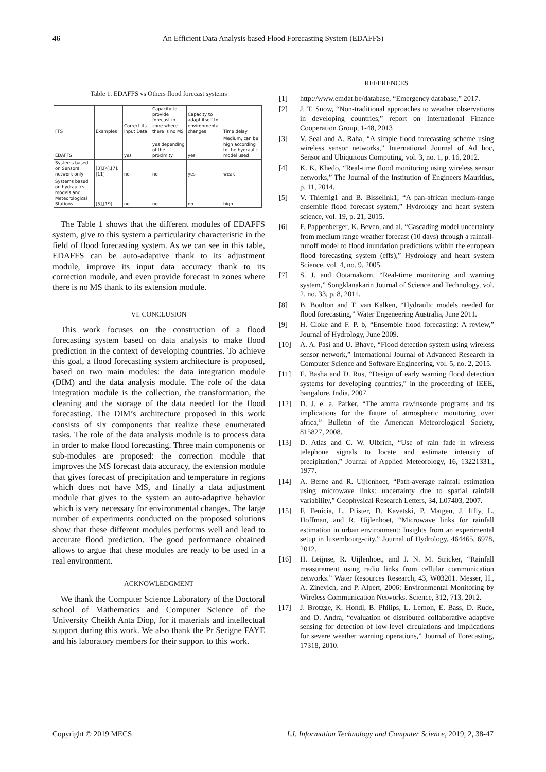46 An Efficient Data Analysis based Flood Forecasting System (EDAFFS)
Table 1. EDAFFS vs Others flood forecast systems
| FFS | Examples | Correct its input Data | Capacity to provide forecast in zone where there is no MS | Capacity to adapt itself to environmental changes | Time delay |
| EDAFFS | | yes | yes depending of the proximity | yes | Medium, can be high according to the hydraulic model used |
| Systems based on Sensors network only | [3],[4],[7],[11] | no | no | yes | weak |
| Systems based on hydraulics models and Meteorological Stations | [5],[19] | no | no | no | high |
The Table 1 shows that the different modules of EDAFFS system, give to this system a particularity characteristic in the field of flood forecasting system. As we can see in this table, EDAFFS can be auto-adaptive thank to its adjustment module, improve its input data accuracy thank to its correction module, and even provide forecast in zones where there is no MS thank to its extension module.
VI. CONCLUSION
This work focuses on the construction of a flood forecasting system based on data analysis to make flood prediction in the context of developing countries. To achieve this goal, a flood forecasting system architecture is proposed, based on two main modules: the data integration module (DIM) and the data analysis module. The role of the data integration module is the collection, the transformation, the cleaning and the storage of the data needed for the flood forecasting. The DIM’s architecture proposed in this work consists of six components that realize these enumerated tasks. The role of the data analysis module is to process data in order to make flood forecasting. Three main components or sub-modules are proposed: the correction module that improves the MS forecast data accuracy, the extension module that gives forecast of precipitation and temperature in regions which does not have MS, and finally a data adjustment module that gives to the system an auto-adaptive behavior which is very necessary for environmental changes. The large number of experiments conducted on the proposed solutions show that these different modules performs well and lead to accurate flood prediction. The good performance obtained allows to argue that these modules are ready to be used in a real environment.
ACKNOWLEDGMENT
We thank the Computer Science Laboratory of the Doctoral school of Mathematics and Computer Science of the University Cheikh Anta Diop, for it materials and intellectual support during this work. We also thank the Pr Serigne FAYE and his laboratory members for their support to this work.
REFERENCES
[1] http://www.emdat.be/database, “Emergency database,” 2017.
[2] J. T. Snow, “Non-traditional approaches to weather observations in developing countries,” report on International Finance Cooperation Group, 1-48, 2013
[3] V. Seal and A. Raha, “A simple flood forecasting scheme using wireless sensor networks,” International Journal of Ad hoc, Sensor and Ubiquitous Computing, vol. 3, no. 1, p. 16, 2012.
[4] K. K. Khedo, “Real-time flood monitoring using wireless sensor networks,” The Journal of the Institution of Engineers Mauritius, p. 11, 2014.
[5] V. Thiemig1 and B. Bisselink1, “A pan-african medium-range ensemble flood forecast system,” Hydrology and heart system science, vol. 19, p. 21, 2015.
[6] F. Pappenberger, K. Beven, and al, “Cascading model uncertainty from medium range weather forecast (10 days) through a rainfall-runoff model to flood inundation predictions within the european flood forecasting system (effs),” Hydrology and heart system Science, vol. 4, no. 9, 2005.
[7] S. J. and Ootamakorn, “Real-time monitoring and warning system,” Songklanakarin Journal of Science and Technology, vol. 2, no. 33, p. 8, 2011.
[8] B. Boulton and T. van Kalken, “Hydraulic models needed for flood forecasting,” Water Engeneering Australia, June 2011.
[9] H. Cloke and F. P. b, “Ensemble flood forecasting: A review,” Journal of Hydrology, June 2009.
[10] A. A. Pasi and U. Bhave, “Flood detection system using wireless sensor network,” International Journal of Advanced Research in Computer Science and Software Engineering, vol. 5, no. 2, 2015.
[11] E. Basha and D. Rus, “Design of early warning flood detection systems for developing countries,” in the proceeding of IEEE, bangalore, India, 2007.
[12] D. J. e. a. Parker, “The amma rawinsonde programs and its implications for the future of atmospheric monitoring over africa,” Bulletin of the American Meteorological Society, 815827, 2008.
[13] D. Atlas and C. W. Ulbrich, “Use of rain fade in wireless telephone signals to locate and estimate intensity of precipitation,” Journal of Applied Meteorology, 16, 13221331., 1977.
[14] A. Berne and R. Uijlenhoet, “Path-average rainfall estimation using microwave links: uncertainty due to spatial rainfall variability,” Geophysical Research Letters, 34, L07403, 2007.
[15] F. Fenicia, L. Pfister, D. Kavetski, P. Matgen, J. Iffly, L. Hoffman, and R. Uijlenhoet, “Microwave links for rainfall estimation in urban environment: Insights from an experimental setup in luxembourg-city,” Journal of Hydrology, 464465, 6978, 2012.
[16] H. Leijnse, R. Uijlenhoet, and J. N. M. Stricker, “Rainfall measurement using radio links from cellular communication networks.” Water Resources Research, 43, W03201. Messer, H., A. Zinevich, and P. Alpert, 2006: Environmental Monitoring by Wireless Communication Networks. Science, 312, 713, 2012.
[17] J. Brotzge, K. Hondl, B. Philips, L. Lemon, E. Bass, D. Rude, and D. Andra, “evaluation of distributed collaborative adaptive sensing for detection of low-level circulations and implications for severe weather warning operations,” Journal of Forecasting, 17318, 2010.
Copyright © 2019 MECS I.J. Information Technology and Computer Science, 2019, 2, 38-47